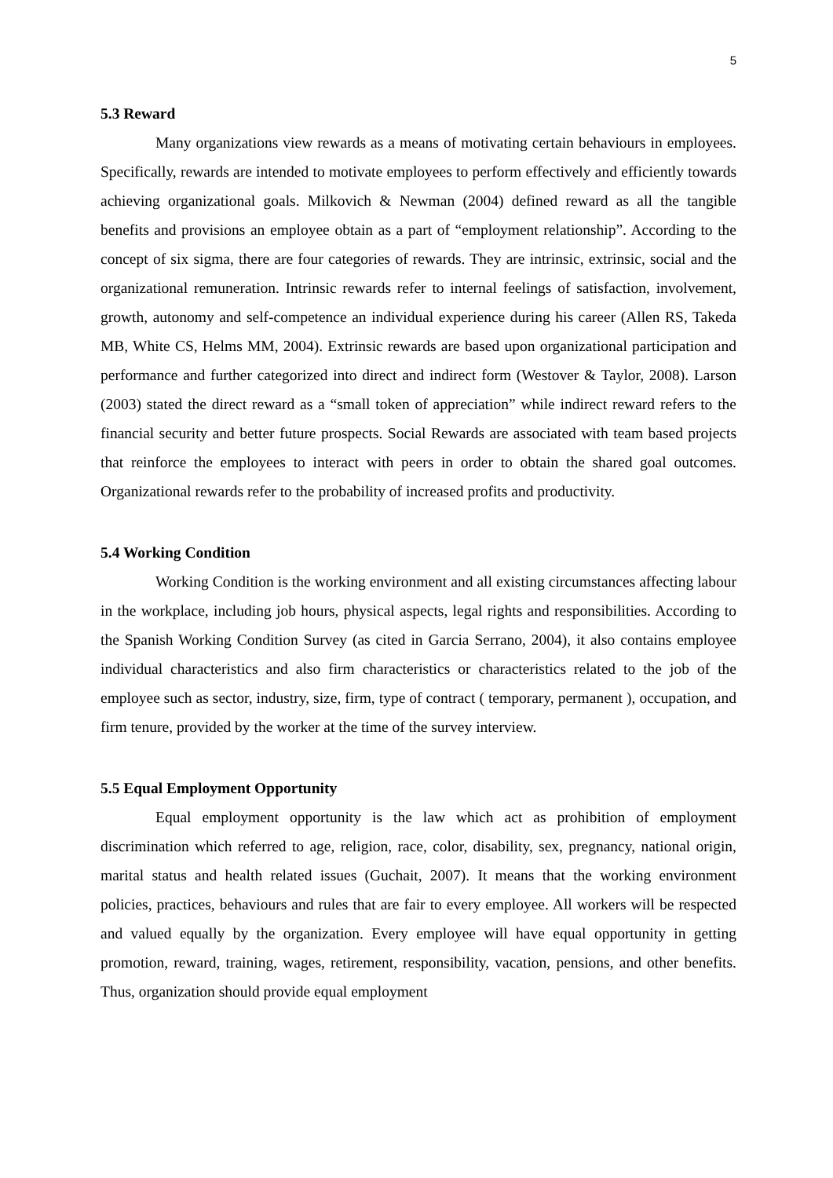5
5.3 Reward
Many organizations view rewards as a means of motivating certain behaviours in employees. Specifically, rewards are intended to motivate employees to perform effectively and efficiently towards achieving organizational goals. Milkovich & Newman (2004) defined reward as all the tangible benefits and provisions an employee obtain as a part of “employment relationship”. According to the concept of six sigma, there are four categories of rewards. They are intrinsic, extrinsic, social and the organizational remuneration. Intrinsic rewards refer to internal feelings of satisfaction, involvement, growth, autonomy and self-competence an individual experience during his career (Allen RS, Takeda MB, White CS, Helms MM, 2004). Extrinsic rewards are based upon organizational participation and performance and further categorized into direct and indirect form (Westover & Taylor, 2008). Larson (2003) stated the direct reward as a “small token of appreciation” while indirect reward refers to the financial security and better future prospects. Social Rewards are associated with team based projects that reinforce the employees to interact with peers in order to obtain the shared goal outcomes. Organizational rewards refer to the probability of increased profits and productivity.
5.4 Working Condition
Working Condition is the working environment and all existing circumstances affecting labour in the workplace, including job hours, physical aspects, legal rights and responsibilities. According to the Spanish Working Condition Survey (as cited in Garcia Serrano, 2004), it also contains employee individual characteristics and also firm characteristics or characteristics related to the job of the employee such as sector, industry, size, firm, type of contract ( temporary, permanent ), occupation, and firm tenure, provided by the worker at the time of the survey interview.
5.5 Equal Employment Opportunity
Equal employment opportunity is the law which act as prohibition of employment discrimination which referred to age, religion, race, color, disability, sex, pregnancy, national origin, marital status and health related issues (Guchait, 2007). It means that the working environment policies, practices, behaviours and rules that are fair to every employee. All workers will be respected and valued equally by the organization. Every employee will have equal opportunity in getting promotion, reward, training, wages, retirement, responsibility, vacation, pensions, and other benefits. Thus, organization should provide equal employment